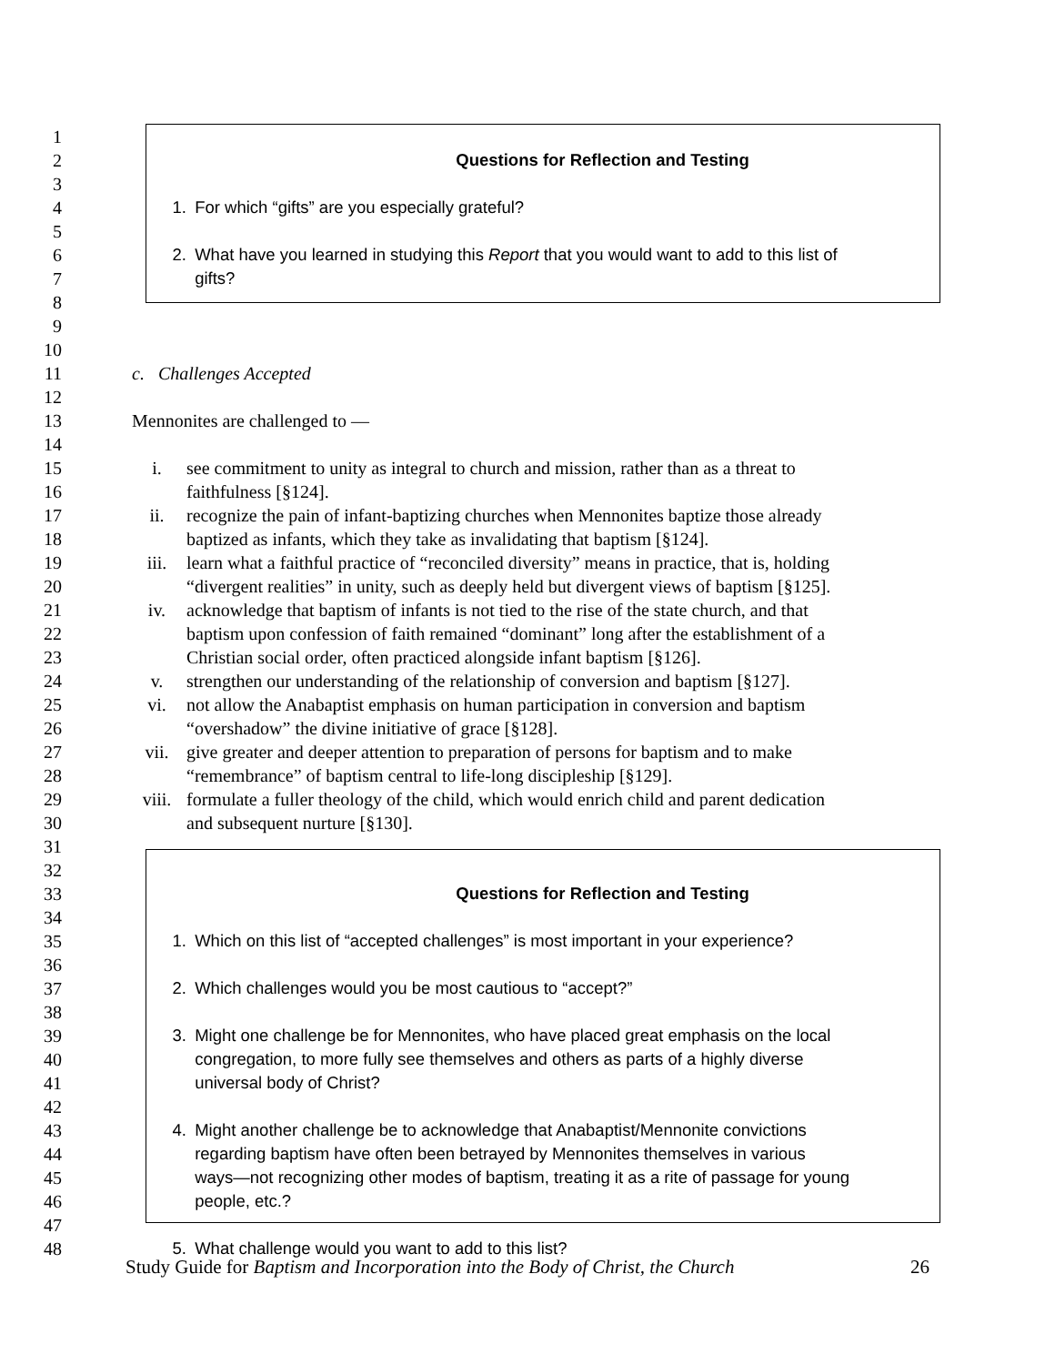1
2 Questions for Reflection and Testing
3
4 1. For which “gifts” are you especially grateful?
5
6 2. What have you learned in studying this Report that you would want to add to this list of
7 gifts?
8
9
10
11 c. Challenges Accepted
12
13 Mennonites are challenged to —
14
15 i. see commitment to unity as integral to church and mission, rather than as a threat to
16 faithfulness [§124].
17 ii. recognize the pain of infant-baptizing churches when Mennonites baptize those already
18 baptized as infants, which they take as invalidating that baptism [§124].
19 iii. learn what a faithful practice of “reconciled diversity” means in practice, that is, holding
20 “divergent realities” in unity, such as deeply held but divergent views of baptism [§125].
21 iv. acknowledge that baptism of infants is not tied to the rise of the state church, and that
22 baptism upon confession of faith remained “dominant” long after the establishment of a
23 Christian social order, often practiced alongside infant baptism [§126].
24 v. strengthen our understanding of the relationship of conversion and baptism [§127].
25 vi. not allow the Anabaptist emphasis on human participation in conversion and baptism
26 “overshadow” the divine initiative of grace [§128].
27 vii. give greater and deeper attention to preparation of persons for baptism and to make
28 “remembrance” of baptism central to life-long discipleship [§129].
29 viii. formulate a fuller theology of the child, which would enrich child and parent dedication
30 and subsequent nurture [§130].
31
32
33 Questions for Reflection and Testing
34
35 1. Which on this list of “accepted challenges” is most important in your experience?
36
37 2. Which challenges would you be most cautious to “accept?”
38
39 3. Might one challenge be for Mennonites, who have placed great emphasis on the local
40 congregation, to more fully see themselves and others as parts of a highly diverse
41 universal body of Christ?
42
43 4. Might another challenge be to acknowledge that Anabaptist/Mennonite convictions
44 regarding baptism have often been betrayed by Mennonites themselves in various
45 ways—not recognizing other modes of baptism, treating it as a rite of passage for young
46 people, etc.?
47
48 5. What challenge would you want to add to this list?
Study Guide for Baptism and Incorporation into the Body of Christ, the Church 26